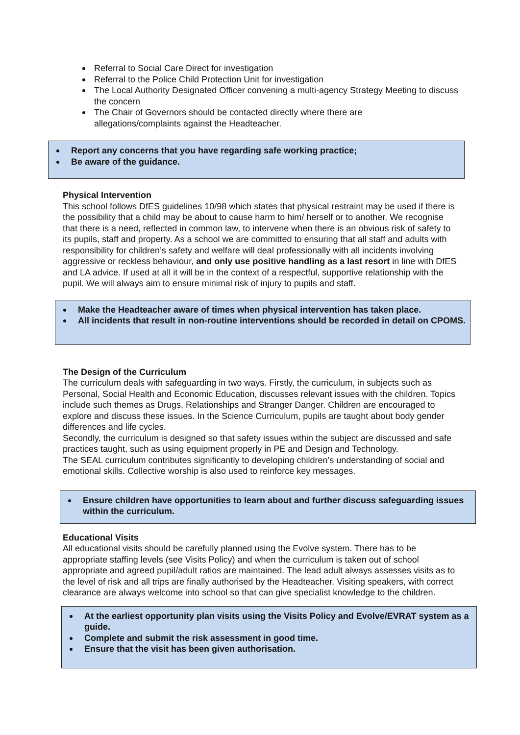Referral to Social Care Direct for investigation
Referral to the Police Child Protection Unit for investigation
The Local Authority Designated Officer convening a multi-agency Strategy Meeting to discuss the concern
The Chair of Governors should be contacted directly where there are
allegations/complaints against the Headteacher.
Report any concerns that you have regarding safe working practice;
Be aware of the guidance.
Physical Intervention
This school follows DfES guidelines 10/98 which states that physical restraint may be used if there is the possibility that a child may be about to cause harm to him/ herself or to another. We recognise that there is a need, reflected in common law, to intervene when there is an obvious risk of safety to its pupils, staff and property. As a school we are committed to ensuring that all staff and adults with responsibility for children’s safety and welfare will deal professionally with all incidents involving aggressive or reckless behaviour, and only use positive handling as a last resort in line with DfES and LA advice. If used at all it will be in the context of a respectful, supportive relationship with the pupil. We will always aim to ensure minimal risk of injury to pupils and staff.
Make the Headteacher aware of times when physical intervention has taken place.
All incidents that result in non-routine interventions should be recorded in detail on CPOMS.
The Design of the Curriculum
The curriculum deals with safeguarding in two ways. Firstly, the curriculum, in subjects such as Personal, Social Health and Economic Education, discusses relevant issues with the children. Topics include such themes as Drugs, Relationships and Stranger Danger. Children are encouraged to explore and discuss these issues. In the Science Curriculum, pupils are taught about body gender differences and life cycles.
Secondly, the curriculum is designed so that safety issues within the subject are discussed and safe practices taught, such as using equipment properly in PE and Design and Technology.
The SEAL curriculum contributes significantly to developing children’s understanding of social and emotional skills. Collective worship is also used to reinforce key messages.
Ensure children have opportunities to learn about and further discuss safeguarding issues within the curriculum.
Educational Visits
All educational visits should be carefully planned using the Evolve system. There has to be appropriate staffing levels (see Visits Policy) and when the curriculum is taken out of school appropriate and agreed pupil/adult ratios are maintained. The lead adult always assesses visits as to the level of risk and all trips are finally authorised by the Headteacher. Visiting speakers, with correct clearance are always welcome into school so that can give specialist knowledge to the children.
At the earliest opportunity plan visits using the Visits Policy and Evolve/EVRAT system as a guide.
Complete and submit the risk assessment in good time.
Ensure that the visit has been given authorisation.